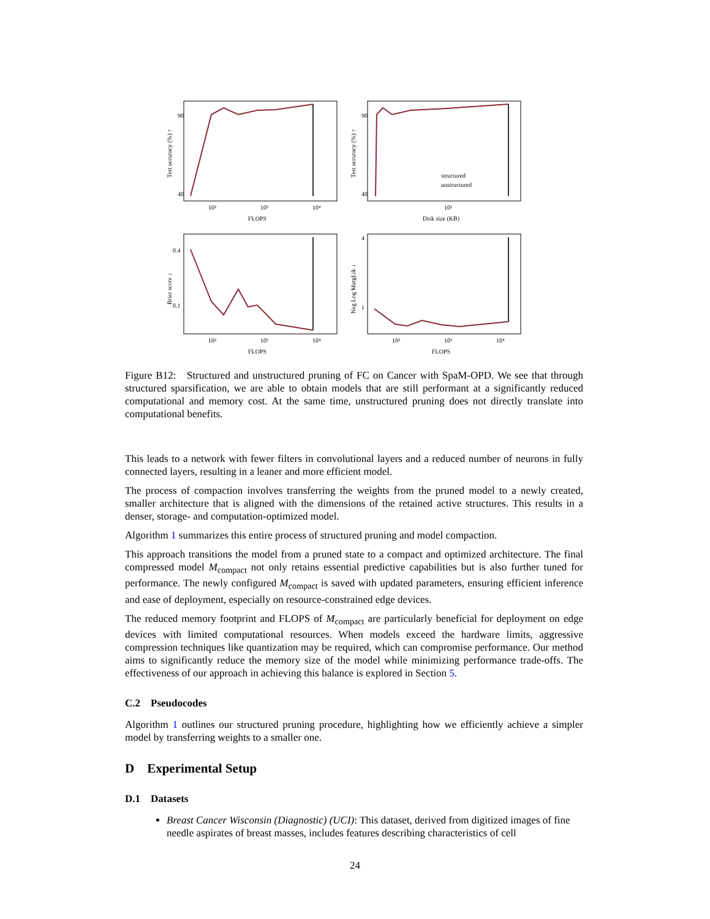Test accuracy (%) ↑
FLOPS
90
40
10²
10³
10⁴
Test accuracy (%) ↑
Disk size (KB)
90
40
structured
unstructured
10¹
Brier score ↓
FLOPS
0.4
0.1
10²
10³
10⁴
Neg Log MargLik ↓
FLOPS
4
1
10²
10³
10⁴
Figure B12: Structured and unstructured pruning of FC on Cancer with SpaM-OPD. We see that through structured sparsification, we are able to obtain models that are still performant at a significantly reduced computational and memory cost. At the same time, unstructured pruning does not directly translate into computational benefits.
This leads to a network with fewer filters in convolutional layers and a reduced number of neurons in fully connected layers, resulting in a leaner and more efficient model.
The process of compaction involves transferring the weights from the pruned model to a newly created, smaller architecture that is aligned with the dimensions of the retained active structures. This results in a denser, storage- and computation-optimized model.
Algorithm 1 summarizes this entire process of structured pruning and model compaction.
This approach transitions the model from a pruned state to a compact and optimized architecture. The final compressed model M<sub>compact</sub> not only retains essential predictive capabilities but is also further tuned for performance. The newly configured M<sub>compact</sub> is saved with updated parameters, ensuring efficient inference and ease of deployment, especially on resource-constrained edge devices.
The reduced memory footprint and FLOPS of M<sub>compact</sub> are particularly beneficial for deployment on edge devices with limited computational resources. When models exceed the hardware limits, aggressive compression techniques like quantization may be required, which can compromise performance. Our method aims to significantly reduce the memory size of the model while minimizing performance trade-offs. The effectiveness of our approach in achieving this balance is explored in Section 5.
C.2 Pseudocodes
Algorithm 1 outlines our structured pruning procedure, highlighting how we efficiently achieve a simpler model by transferring weights to a smaller one.
D Experimental Setup
D.1 Datasets
Breast Cancer Wisconsin (Diagnostic) (UCI): This dataset, derived from digitized images of fine needle aspirates of breast masses, includes features describing characteristics of cell
24